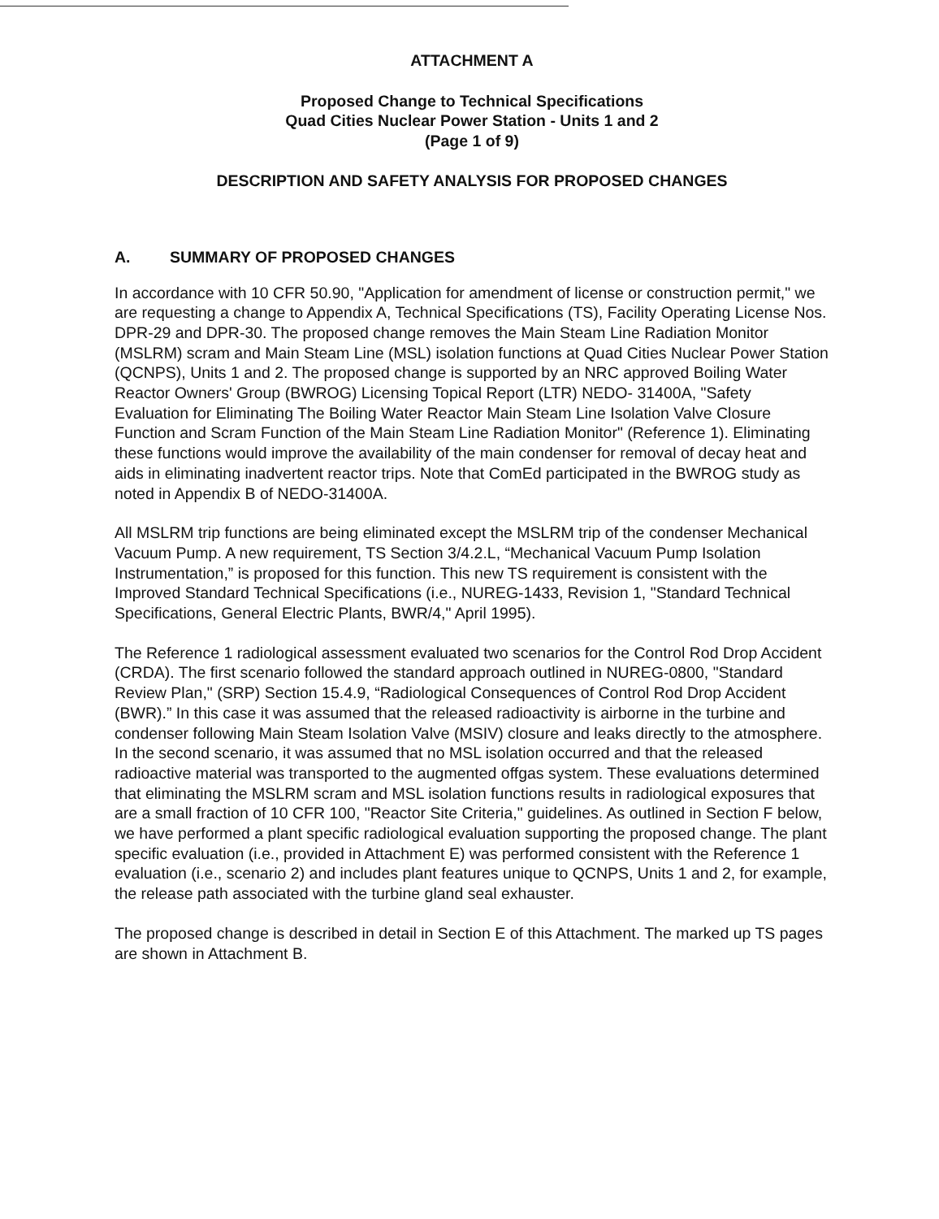ATTACHMENT A
Proposed Change to Technical Specifications
Quad Cities Nuclear Power Station - Units 1 and 2
(Page 1 of 9)
DESCRIPTION AND SAFETY ANALYSIS FOR PROPOSED CHANGES
A. SUMMARY OF PROPOSED CHANGES
In accordance with 10 CFR 50.90, "Application for amendment of license or construction permit," we are requesting a change to Appendix A, Technical Specifications (TS), Facility Operating License Nos. DPR-29 and DPR-30. The proposed change removes the Main Steam Line Radiation Monitor (MSLRM) scram and Main Steam Line (MSL) isolation functions at Quad Cities Nuclear Power Station (QCNPS), Units 1 and 2. The proposed change is supported by an NRC approved Boiling Water Reactor Owners' Group (BWROG) Licensing Topical Report (LTR) NEDO- 31400A, "Safety Evaluation for Eliminating The Boiling Water Reactor Main Steam Line Isolation Valve Closure Function and Scram Function of the Main Steam Line Radiation Monitor" (Reference 1). Eliminating these functions would improve the availability of the main condenser for removal of decay heat and aids in eliminating inadvertent reactor trips. Note that ComEd participated in the BWROG study as noted in Appendix B of NEDO-31400A.
All MSLRM trip functions are being eliminated except the MSLRM trip of the condenser Mechanical Vacuum Pump. A new requirement, TS Section 3/4.2.L, “Mechanical Vacuum Pump Isolation Instrumentation,” is proposed for this function. This new TS requirement is consistent with the Improved Standard Technical Specifications (i.e., NUREG-1433, Revision 1, "Standard Technical Specifications, General Electric Plants, BWR/4," April 1995).
The Reference 1 radiological assessment evaluated two scenarios for the Control Rod Drop Accident (CRDA). The first scenario followed the standard approach outlined in NUREG-0800, "Standard Review Plan," (SRP) Section 15.4.9, “Radiological Consequences of Control Rod Drop Accident (BWR).” In this case it was assumed that the released radioactivity is airborne in the turbine and condenser following Main Steam Isolation Valve (MSIV) closure and leaks directly to the atmosphere. In the second scenario, it was assumed that no MSL isolation occurred and that the released radioactive material was transported to the augmented offgas system. These evaluations determined that eliminating the MSLRM scram and MSL isolation functions results in radiological exposures that are a small fraction of 10 CFR 100, "Reactor Site Criteria," guidelines. As outlined in Section F below, we have performed a plant specific radiological evaluation supporting the proposed change. The plant specific evaluation (i.e., provided in Attachment E) was performed consistent with the Reference 1 evaluation (i.e., scenario 2) and includes plant features unique to QCNPS, Units 1 and 2, for example, the release path associated with the turbine gland seal exhauster.
The proposed change is described in detail in Section E of this Attachment. The marked up TS pages are shown in Attachment B.